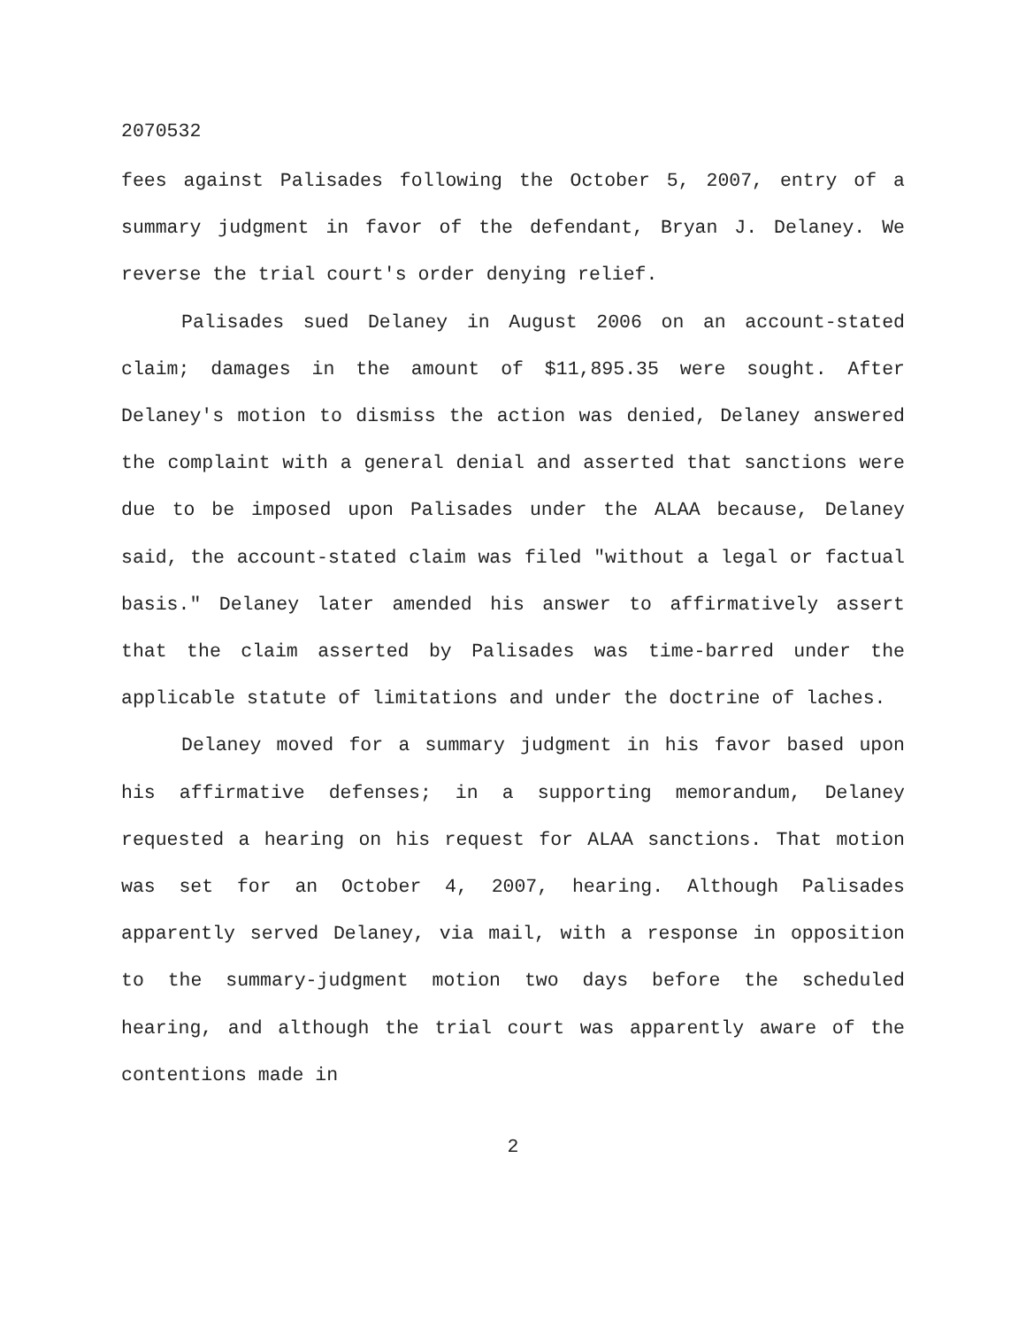2070532
fees against Palisades following the October 5, 2007, entry of a summary judgment in favor of the defendant, Bryan J. Delaney. We reverse the trial court's order denying relief.
Palisades sued Delaney in August 2006 on an account-stated claim; damages in the amount of $11,895.35 were sought. After Delaney's motion to dismiss the action was denied, Delaney answered the complaint with a general denial and asserted that sanctions were due to be imposed upon Palisades under the ALAA because, Delaney said, the account-stated claim was filed "without a legal or factual basis." Delaney later amended his answer to affirmatively assert that the claim asserted by Palisades was time-barred under the applicable statute of limitations and under the doctrine of laches.
Delaney moved for a summary judgment in his favor based upon his affirmative defenses; in a supporting memorandum, Delaney requested a hearing on his request for ALAA sanctions. That motion was set for an October 4, 2007, hearing. Although Palisades apparently served Delaney, via mail, with a response in opposition to the summary-judgment motion two days before the scheduled hearing, and although the trial court was apparently aware of the contentions made in
2